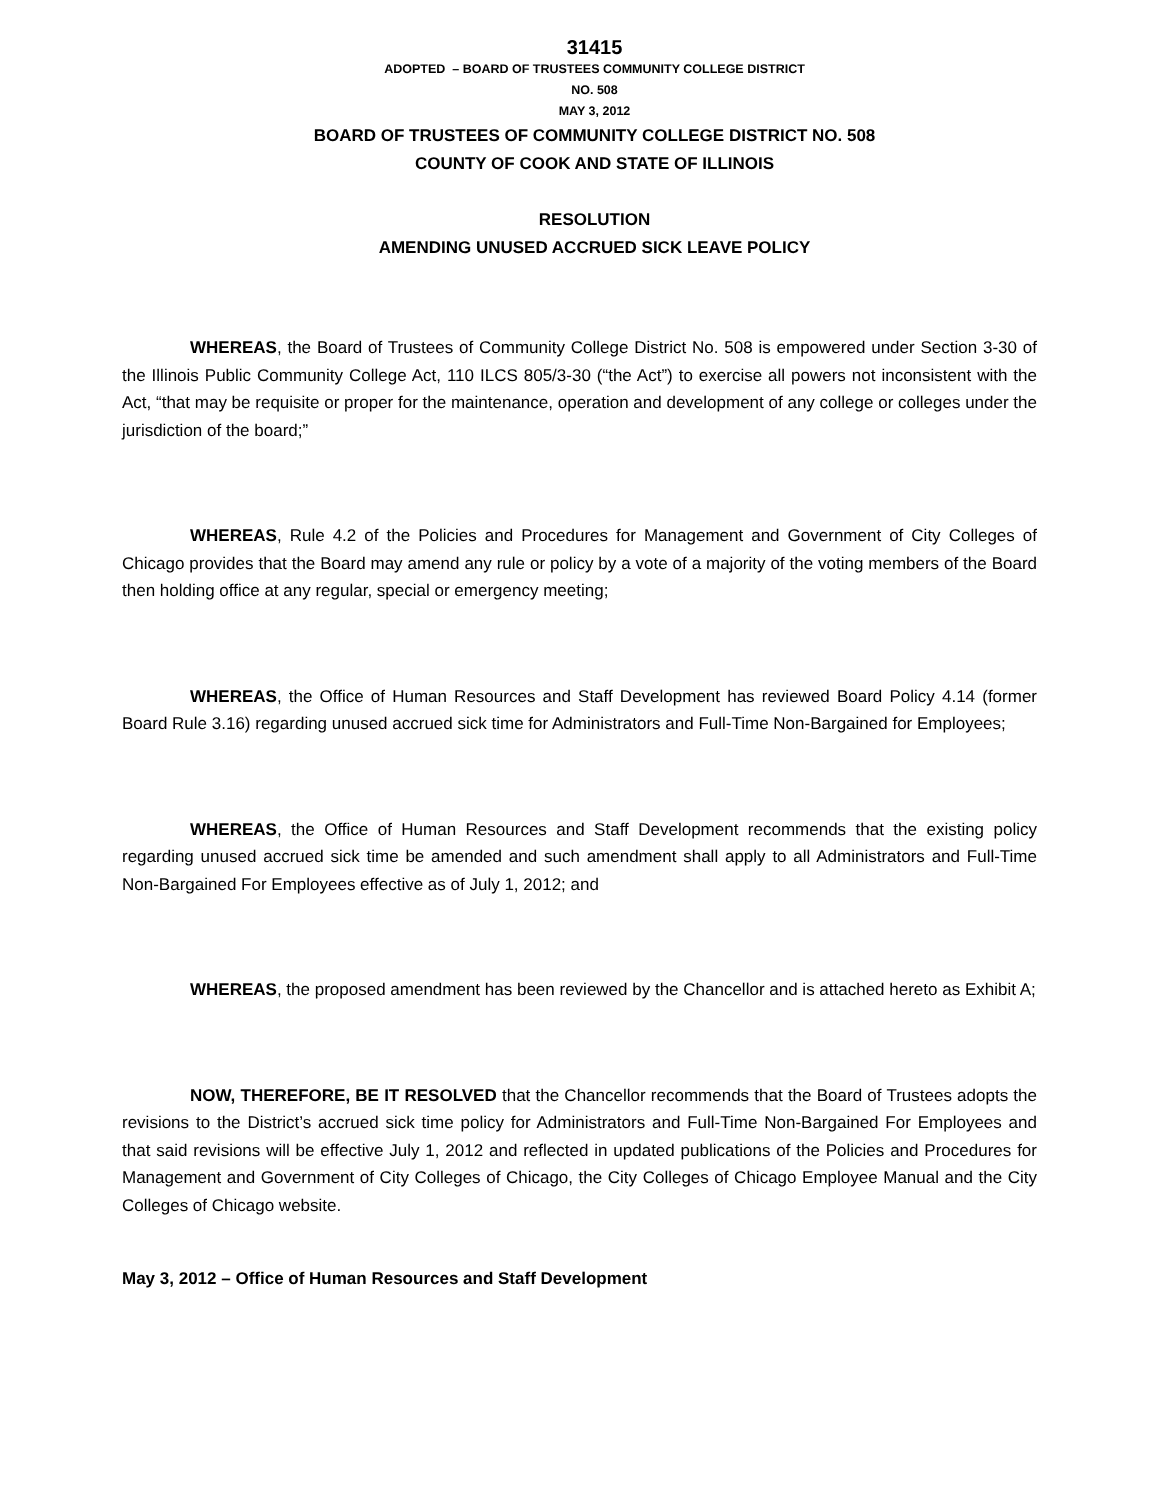31415
ADOPTED – BOARD OF TRUSTEES COMMUNITY COLLEGE DISTRICT
NO. 508
MAY 3, 2012
BOARD OF TRUSTEES OF COMMUNITY COLLEGE DISTRICT NO. 508
COUNTY OF COOK AND STATE OF ILLINOIS
RESOLUTION
AMENDING UNUSED ACCRUED SICK LEAVE POLICY
WHEREAS, the Board of Trustees of Community College District No. 508 is empowered under Section 3-30 of the Illinois Public Community College Act, 110 ILCS 805/3-30 (“the Act”) to exercise all powers not inconsistent with the Act, “that may be requisite or proper for the maintenance, operation and development of any college or colleges under the jurisdiction of the board;”
WHEREAS, Rule 4.2 of the Policies and Procedures for Management and Government of City Colleges of Chicago provides that the Board may amend any rule or policy by a vote of a majority of the voting members of the Board then holding office at any regular, special or emergency meeting;
WHEREAS, the Office of Human Resources and Staff Development has reviewed Board Policy 4.14 (former Board Rule 3.16) regarding unused accrued sick time for Administrators and Full-Time Non-Bargained for Employees;
WHEREAS, the Office of Human Resources and Staff Development recommends that the existing policy regarding unused accrued sick time be amended and such amendment shall apply to all Administrators and Full-Time Non-Bargained For Employees effective as of July 1, 2012; and
WHEREAS, the proposed amendment has been reviewed by the Chancellor and is attached hereto as Exhibit A;
NOW, THEREFORE, BE IT RESOLVED that the Chancellor recommends that the Board of Trustees adopts the revisions to the District’s accrued sick time policy for Administrators and Full-Time Non-Bargained For Employees and that said revisions will be effective July 1, 2012 and reflected in updated publications of the Policies and Procedures for Management and Government of City Colleges of Chicago, the City Colleges of Chicago Employee Manual and the City Colleges of Chicago website.
May 3, 2012 – Office of Human Resources and Staff Development